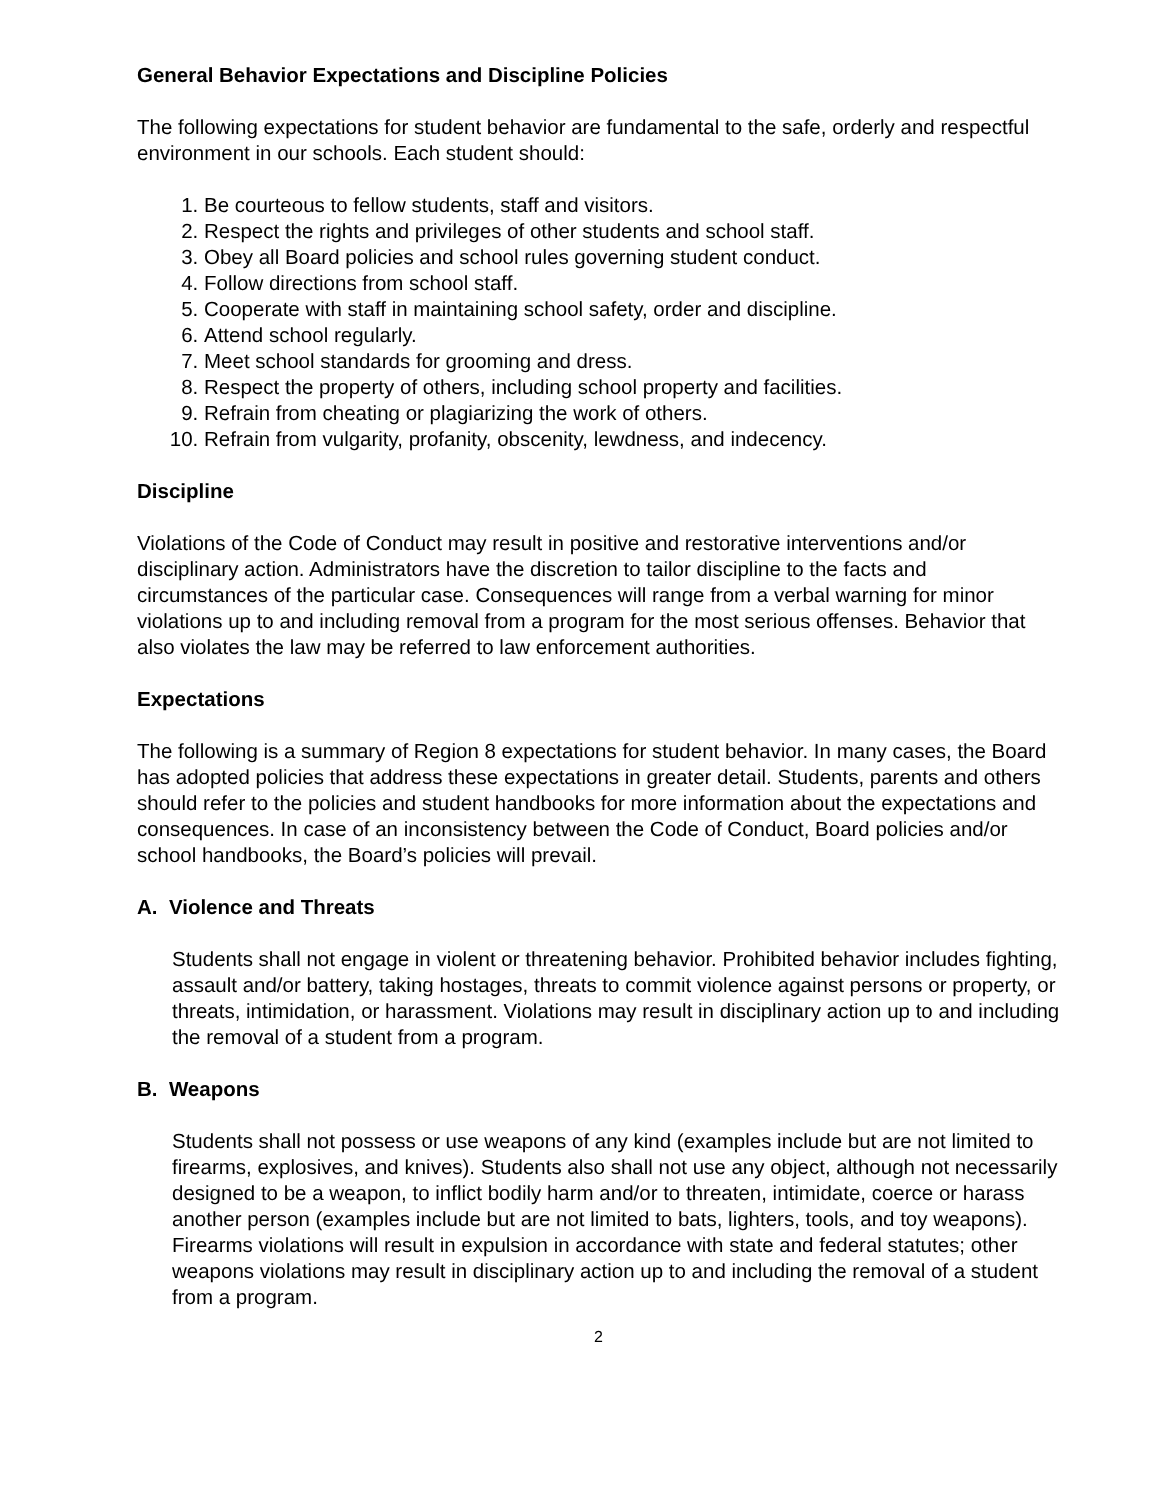General Behavior Expectations and Discipline Policies
The following expectations for student behavior are fundamental to the safe, orderly and respectful environment in our schools. Each student should:
1. Be courteous to fellow students, staff and visitors.
2. Respect the rights and privileges of other students and school staff.
3. Obey all Board policies and school rules governing student conduct.
4. Follow directions from school staff.
5. Cooperate with staff in maintaining school safety, order and discipline.
6. Attend school regularly.
7. Meet school standards for grooming and dress.
8. Respect the property of others, including school property and facilities.
9. Refrain from cheating or plagiarizing the work of others.
10. Refrain from vulgarity, profanity, obscenity, lewdness, and indecency.
Discipline
Violations of the Code of Conduct may result in positive and restorative interventions and/or disciplinary action. Administrators have the discretion to tailor discipline to the facts and circumstances of the particular case. Consequences will range from a verbal warning for minor violations up to and including removal from a program for the most serious offenses. Behavior that also violates the law may be referred to law enforcement authorities.
Expectations
The following is a summary of Region 8 expectations for student behavior. In many cases, the Board has adopted policies that address these expectations in greater detail. Students, parents and others should refer to the policies and student handbooks for more information about the expectations and consequences. In case of an inconsistency between the Code of Conduct, Board policies and/or school handbooks, the Board’s policies will prevail.
A. Violence and Threats
Students shall not engage in violent or threatening behavior. Prohibited behavior includes fighting, assault and/or battery, taking hostages, threats to commit violence against persons or property, or threats, intimidation, or harassment. Violations may result in disciplinary action up to and including the removal of a student from a program.
B. Weapons
Students shall not possess or use weapons of any kind (examples include but are not limited to firearms, explosives, and knives). Students also shall not use any object, although not necessarily designed to be a weapon, to inflict bodily harm and/or to threaten, intimidate, coerce or harass another person (examples include but are not limited to bats, lighters, tools, and toy weapons). Firearms violations will result in expulsion in accordance with state and federal statutes; other weapons violations may result in disciplinary action up to and including the removal of a student from a program.
2